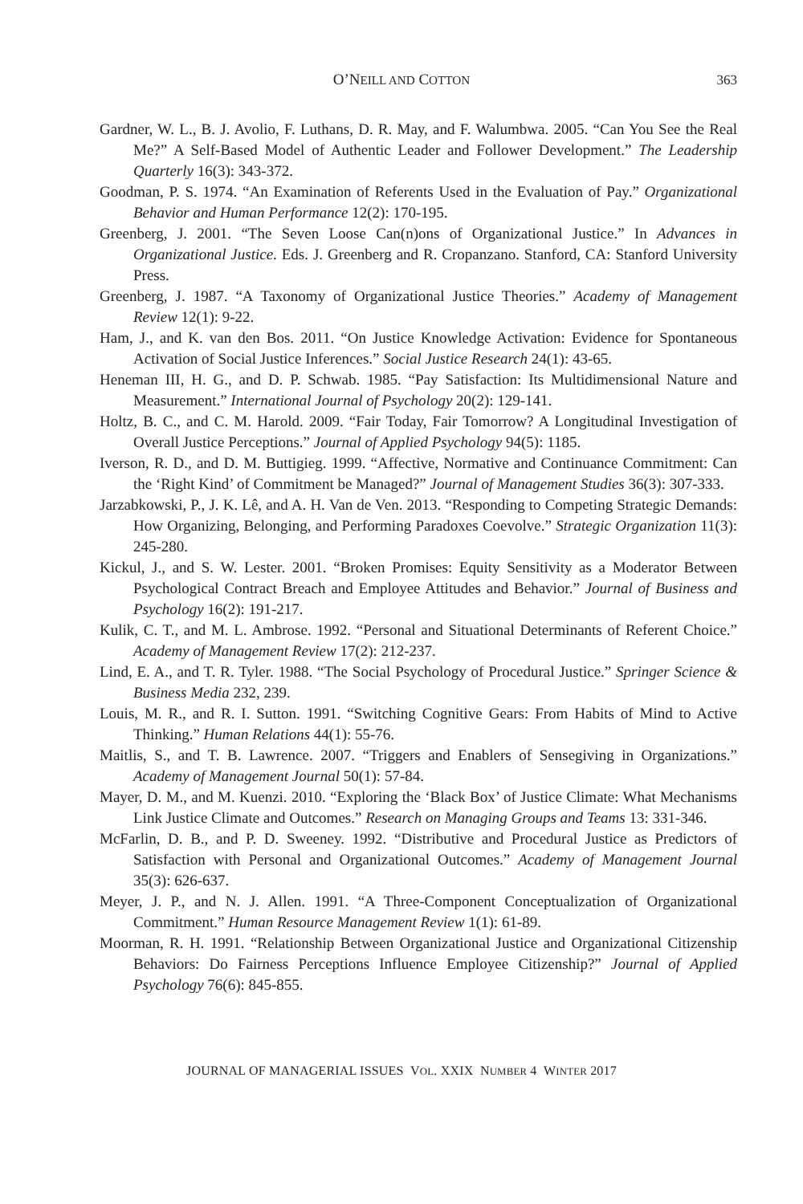O’NEILL AND COTTON 363
Gardner, W. L., B. J. Avolio, F. Luthans, D. R. May, and F. Walumbwa. 2005. “Can You See the Real Me?” A Self-Based Model of Authentic Leader and Follower Development.” The Leadership Quarterly 16(3): 343-372.
Goodman, P. S. 1974. “An Examination of Referents Used in the Evaluation of Pay.” Organizational Behavior and Human Performance 12(2): 170-195.
Greenberg, J. 2001. “The Seven Loose Can(n)ons of Organizational Justice.” In Advances in Organizational Justice. Eds. J. Greenberg and R. Cropanzano. Stanford, CA: Stanford University Press.
Greenberg, J. 1987. “A Taxonomy of Organizational Justice Theories.” Academy of Management Review 12(1): 9-22.
Ham, J., and K. van den Bos. 2011. “On Justice Knowledge Activation: Evidence for Spontaneous Activation of Social Justice Inferences.” Social Justice Research 24(1): 43-65.
Heneman III, H. G., and D. P. Schwab. 1985. “Pay Satisfaction: Its Multidimensional Nature and Measurement.” International Journal of Psychology 20(2): 129-141.
Holtz, B. C., and C. M. Harold. 2009. “Fair Today, Fair Tomorrow? A Longitudinal Investigation of Overall Justice Perceptions.” Journal of Applied Psychology 94(5): 1185.
Iverson, R. D., and D. M. Buttigieg. 1999. “Affective, Normative and Continuance Commitment: Can the ‘Right Kind’ of Commitment be Managed?” Journal of Management Studies 36(3): 307-333.
Jarzabkowski, P., J. K. Lê, and A. H. Van de Ven. 2013. “Responding to Competing Strategic Demands: How Organizing, Belonging, and Performing Paradoxes Coevolve.” Strategic Organization 11(3): 245-280.
Kickul, J., and S. W. Lester. 2001. “Broken Promises: Equity Sensitivity as a Moderator Between Psychological Contract Breach and Employee Attitudes and Behavior.” Journal of Business and Psychology 16(2): 191-217.
Kulik, C. T., and M. L. Ambrose. 1992. “Personal and Situational Determinants of Referent Choice.” Academy of Management Review 17(2): 212-237.
Lind, E. A., and T. R. Tyler. 1988. “The Social Psychology of Procedural Justice.” Springer Science & Business Media 232, 239.
Louis, M. R., and R. I. Sutton. 1991. “Switching Cognitive Gears: From Habits of Mind to Active Thinking.” Human Relations 44(1): 55-76.
Maitlis, S., and T. B. Lawrence. 2007. “Triggers and Enablers of Sensegiving in Organizations.” Academy of Management Journal 50(1): 57-84.
Mayer, D. M., and M. Kuenzi. 2010. “Exploring the ‘Black Box’ of Justice Climate: What Mechanisms Link Justice Climate and Outcomes.” Research on Managing Groups and Teams 13: 331-346.
McFarlin, D. B., and P. D. Sweeney. 1992. “Distributive and Procedural Justice as Predictors of Satisfaction with Personal and Organizational Outcomes.” Academy of Management Journal 35(3): 626-637.
Meyer, J. P., and N. J. Allen. 1991. “A Three-Component Conceptualization of Organizational Commitment.” Human Resource Management Review 1(1): 61-89.
Moorman, R. H. 1991. “Relationship Between Organizational Justice and Organizational Citizenship Behaviors: Do Fairness Perceptions Influence Employee Citizenship?” Journal of Applied Psychology 76(6): 845-855.
JOURNAL OF MANAGERIAL ISSUES VOL. XXIX NUMBER 4 WINTER 2017